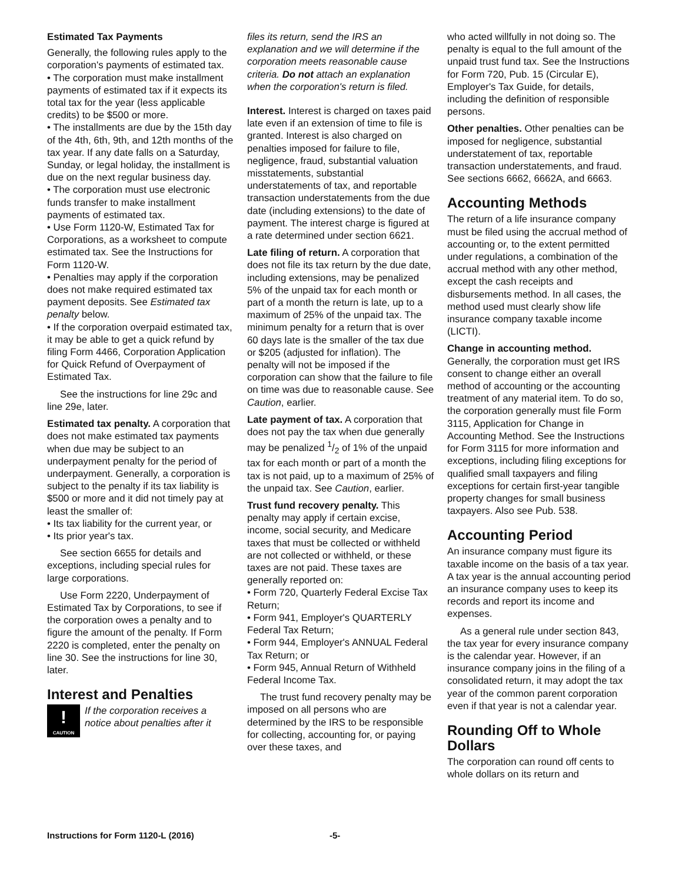Estimated Tax Payments
Generally, the following rules apply to the corporation's payments of estimated tax.
• The corporation must make installment payments of estimated tax if it expects its total tax for the year (less applicable credits) to be $500 or more.
• The installments are due by the 15th day of the 4th, 6th, 9th, and 12th months of the tax year. If any date falls on a Saturday, Sunday, or legal holiday, the installment is due on the next regular business day.
• The corporation must use electronic funds transfer to make installment payments of estimated tax.
• Use Form 1120-W, Estimated Tax for Corporations, as a worksheet to compute estimated tax. See the Instructions for Form 1120-W.
• Penalties may apply if the corporation does not make required estimated tax payment deposits. See Estimated tax penalty below.
• If the corporation overpaid estimated tax, it may be able to get a quick refund by filing Form 4466, Corporation Application for Quick Refund of Overpayment of Estimated Tax.
See the instructions for line 29c and line 29e, later.
Estimated tax penalty. A corporation that does not make estimated tax payments when due may be subject to an underpayment penalty for the period of underpayment. Generally, a corporation is subject to the penalty if its tax liability is $500 or more and it did not timely pay at least the smaller of:
• Its tax liability for the current year, or
• Its prior year's tax.
See section 6655 for details and exceptions, including special rules for large corporations.
Use Form 2220, Underpayment of Estimated Tax by Corporations, to see if the corporation owes a penalty and to figure the amount of the penalty. If Form 2220 is completed, enter the penalty on line 30. See the instructions for line 30, later.
Interest and Penalties
!
CAUTION
If the corporation receives a notice about penalties after it
files its return, send the IRS an explanation and we will determine if the corporation meets reasonable cause criteria. Do not attach an explanation when the corporation's return is filed.
Interest. Interest is charged on taxes paid late even if an extension of time to file is granted. Interest is also charged on penalties imposed for failure to file, negligence, fraud, substantial valuation misstatements, substantial understatements of tax, and reportable transaction understatements from the due date (including extensions) to the date of payment. The interest charge is figured at a rate determined under section 6621.
Late filing of return. A corporation that does not file its tax return by the due date, including extensions, may be penalized 5% of the unpaid tax for each month or part of a month the return is late, up to a maximum of 25% of the unpaid tax. The minimum penalty for a return that is over 60 days late is the smaller of the tax due or $205 (adjusted for inflation). The penalty will not be imposed if the corporation can show that the failure to file on time was due to reasonable cause. See Caution, earlier.
Late payment of tax. A corporation that does not pay the tax when due generally may be penalized 1/2 of 1% of the unpaid tax for each month or part of a month the tax is not paid, up to a maximum of 25% of the unpaid tax. See Caution, earlier.
Trust fund recovery penalty. This penalty may apply if certain excise, income, social security, and Medicare taxes that must be collected or withheld are not collected or withheld, or these taxes are not paid. These taxes are generally reported on:
• Form 720, Quarterly Federal Excise Tax Return;
• Form 941, Employer's QUARTERLY Federal Tax Return;
• Form 944, Employer's ANNUAL Federal Tax Return; or
• Form 945, Annual Return of Withheld Federal Income Tax.
The trust fund recovery penalty may be imposed on all persons who are determined by the IRS to be responsible for collecting, accounting for, or paying over these taxes, and
who acted willfully in not doing so. The penalty is equal to the full amount of the unpaid trust fund tax. See the Instructions for Form 720, Pub. 15 (Circular E), Employer's Tax Guide, for details, including the definition of responsible persons.
Other penalties. Other penalties can be imposed for negligence, substantial understatement of tax, reportable transaction understatements, and fraud. See sections 6662, 6662A, and 6663.
Accounting Methods
The return of a life insurance company must be filed using the accrual method of accounting or, to the extent permitted under regulations, a combination of the accrual method with any other method, except the cash receipts and disbursements method. In all cases, the method used must clearly show life insurance company taxable income (LICTI).
Change in accounting method. Generally, the corporation must get IRS consent to change either an overall method of accounting or the accounting treatment of any material item. To do so, the corporation generally must file Form 3115, Application for Change in Accounting Method. See the Instructions for Form 3115 for more information and exceptions, including filing exceptions for qualified small taxpayers and filing exceptions for certain first-year tangible property changes for small business taxpayers. Also see Pub. 538.
Accounting Period
An insurance company must figure its taxable income on the basis of a tax year. A tax year is the annual accounting period an insurance company uses to keep its records and report its income and expenses.
As a general rule under section 843, the tax year for every insurance company is the calendar year. However, if an insurance company joins in the filing of a consolidated return, it may adopt the tax year of the common parent corporation even if that year is not a calendar year.
Rounding Off to Whole Dollars
The corporation can round off cents to whole dollars on its return and
Instructions for Form 1120-L (2016) -5-